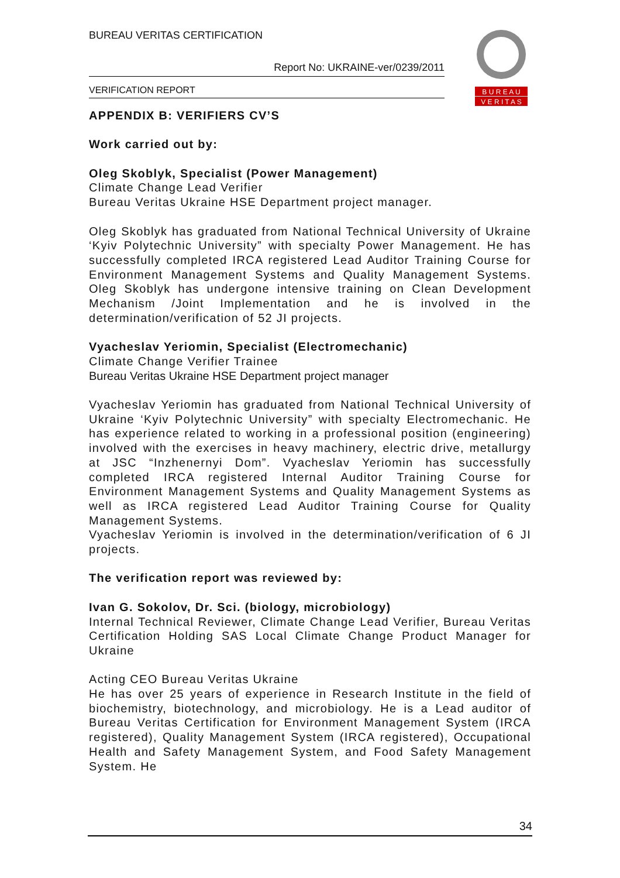BUREAU VERITAS CERTIFICATION
Report No: UKRAINE-ver/0239/2011
VERIFICATION REPORT
B U R E A U
V E R I T A S
APPENDIX B: VERIFIERS CV’S
Work carried out by:
Oleg Skoblyk, Specialist (Power Management)
Climate Change Lead Verifier
Bureau Veritas Ukraine HSE Department project manager.
Oleg Skoblyk has graduated from National Technical University of Ukraine ‘Kyiv Polytechnic University” with specialty Power Management. He has successfully completed IRCA registered Lead Auditor Training Course for Environment Management Systems and Quality Management Systems. Oleg Skoblyk has undergone intensive training on Clean Development Mechanism /Joint Implementation and he is involved in the determination/verification of 52 JI projects.
Vyacheslav Yeriomin, Specialist (Electromechanic)
Climate Change Verifier Trainee
Bureau Veritas Ukraine HSE Department project manager
Vyacheslav Yeriomin has graduated from National Technical University of Ukraine ‘Kyiv Polytechnic University” with specialty Electromechanic. He has experience related to working in a professional position (engineering) involved with the exercises in heavy machinery, electric drive, metallurgy at JSC “Inzhenernyi Dom”. Vyacheslav Yeriomin has successfully completed IRCA registered Internal Auditor Training Course for Environment Management Systems and Quality Management Systems as well as IRCA registered Lead Auditor Training Course for Quality Management Systems.
Vyacheslav Yeriomin is involved in the determination/verification of 6 JI projects.
The verification report was reviewed by:
Ivan G. Sokolov, Dr. Sci. (biology, microbiology)
Internal Technical Reviewer, Climate Change Lead Verifier, Bureau Veritas Certification Holding SAS Local Climate Change Product Manager for Ukraine
Acting CEO Bureau Veritas Ukraine
He has over 25 years of experience in Research Institute in the field of biochemistry, biotechnology, and microbiology. He is a Lead auditor of Bureau Veritas Certification for Environment Management System (IRCA registered), Quality Management System (IRCA registered), Occupational Health and Safety Management System, and Food Safety Management System. He
34